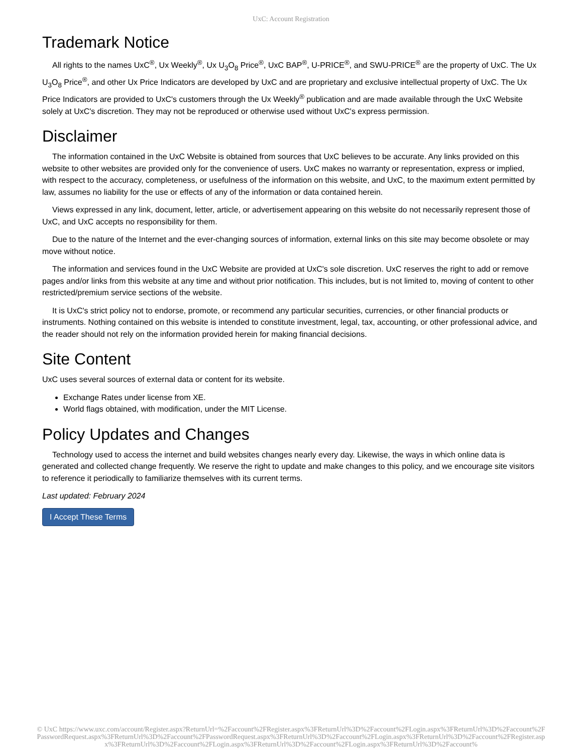UxC: Account Registration
Trademark Notice
All rights to the names UxC<sup>®</sup>, Ux Weekly<sup>®</sup>, Ux U<sub>3</sub>O<sub>8</sub> Price<sup>®</sup>, UxC BAP<sup>®</sup>, U-PRICE<sup>®</sup>, and SWU-PRICE<sup>®</sup> are the property of UxC. The Ux U<sub>3</sub>O<sub>8</sub> Price<sup>®</sup>, and other Ux Price Indicators are developed by UxC and are proprietary and exclusive intellectual property of UxC. The Ux Price Indicators are provided to UxC's customers through the Ux Weekly<sup>®</sup> publication and are made available through the UxC Website solely at UxC's discretion. They may not be reproduced or otherwise used without UxC's express permission.
Disclaimer
The information contained in the UxC Website is obtained from sources that UxC believes to be accurate. Any links provided on this website to other websites are provided only for the convenience of users. UxC makes no warranty or representation, express or implied, with respect to the accuracy, completeness, or usefulness of the information on this website, and UxC, to the maximum extent permitted by law, assumes no liability for the use or effects of any of the information or data contained herein.
Views expressed in any link, document, letter, article, or advertisement appearing on this website do not necessarily represent those of UxC, and UxC accepts no responsibility for them.
Due to the nature of the Internet and the ever-changing sources of information, external links on this site may become obsolete or may move without notice.
The information and services found in the UxC Website are provided at UxC's sole discretion. UxC reserves the right to add or remove pages and/or links from this website at any time and without prior notification. This includes, but is not limited to, moving of content to other restricted/premium service sections of the website.
It is UxC's strict policy not to endorse, promote, or recommend any particular securities, currencies, or other financial products or instruments. Nothing contained on this website is intended to constitute investment, legal, tax, accounting, or other professional advice, and the reader should not rely on the information provided herein for making financial decisions.
Site Content
UxC uses several sources of external data or content for its website.
Exchange Rates under license from XE.
World flags obtained, with modification, under the MIT License.
Policy Updates and Changes
Technology used to access the internet and build websites changes nearly every day. Likewise, the ways in which online data is generated and collected change frequently. We reserve the right to update and make changes to this policy, and we encourage site visitors to reference it periodically to familiarize themselves with its current terms.
Last updated: February 2024
I Accept These Terms
© UxC https://www.uxc.com/account/Register.aspx?ReturnUrl=%2Faccount%2FRegister.aspx%3FReturnUrl%3D%2Faccount%2FLogin.aspx%3FReturnUrl%3D%2Faccount%2FPasswordRequest.aspx%3FReturnUrl%3D%2Faccount%2FPasswordRequest.aspx%3FReturnUrl%3D%2Faccount%2FLogin.aspx%3FReturnUrl%3D%2Faccount%2FRegister.aspx%3FReturnUrl%3D%2Faccount%2FLogin.aspx%3FReturnUrl%3D%2Faccount%2FLogin.aspx%3FReturnUrl%3D%2Faccount%